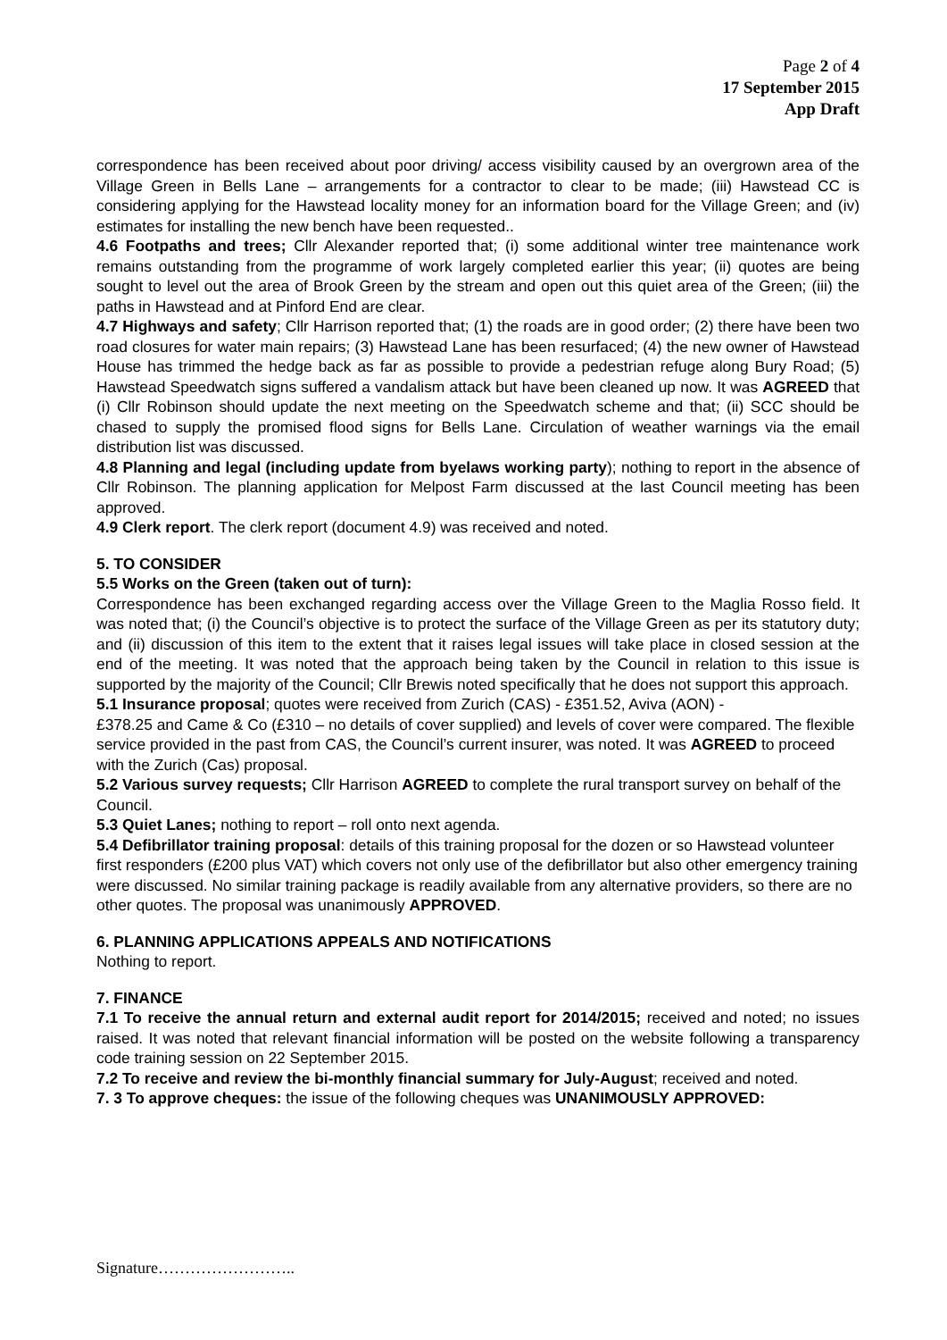Page 2 of 4
17 September 2015
App Draft
correspondence has been received about poor driving/ access visibility caused by an overgrown area of the Village Green in Bells Lane – arrangements for a contractor to clear to be made; (iii) Hawstead CC is considering applying for the Hawstead locality money for an information board for the Village Green; and (iv) estimates for installing the new bench have been requested..
4.6 Footpaths and trees; Cllr Alexander reported that; (i) some additional winter tree maintenance work remains outstanding from the programme of work largely completed earlier this year; (ii) quotes are being sought to level out the area of Brook Green by the stream and open out this quiet area of the Green; (iii) the paths in Hawstead and at Pinford End are clear.
4.7 Highways and safety; Cllr Harrison reported that; (1) the roads are in good order; (2) there have been two road closures for water main repairs; (3) Hawstead Lane has been resurfaced; (4) the new owner of Hawstead House has trimmed the hedge back as far as possible to provide a pedestrian refuge along Bury Road; (5) Hawstead Speedwatch signs suffered a vandalism attack but have been cleaned up now. It was AGREED that (i) Cllr Robinson should update the next meeting on the Speedwatch scheme and that; (ii) SCC should be chased to supply the promised flood signs for Bells Lane. Circulation of weather warnings via the email distribution list was discussed.
4.8 Planning and legal (including update from byelaws working party); nothing to report in the absence of Cllr Robinson. The planning application for Melpost Farm discussed at the last Council meeting has been approved.
4.9 Clerk report. The clerk report (document 4.9) was received and noted.
5. TO CONSIDER
5.5 Works on the Green (taken out of turn):
Correspondence has been exchanged regarding access over the Village Green to the Maglia Rosso field. It was noted that; (i) the Council’s objective is to protect the surface of the Village Green as per its statutory duty; and (ii) discussion of this item to the extent that it raises legal issues will take place in closed session at the end of the meeting. It was noted that the approach being taken by the Council in relation to this issue is supported by the majority of the Council; Cllr Brewis noted specifically that he does not support this approach.
5.1 Insurance proposal; quotes were received from Zurich (CAS) - £351.52, Aviva (AON) -
£378.25 and Came & Co (£310 – no details of cover supplied) and levels of cover were compared. The flexible service provided in the past from CAS, the Council’s current insurer, was noted. It was AGREED to proceed with the Zurich (Cas) proposal.
5.2 Various survey requests; Cllr Harrison AGREED to complete the rural transport survey on behalf of the Council.
5.3 Quiet Lanes; nothing to report – roll onto next agenda.
5.4 Defibrillator training proposal: details of this training proposal for the dozen or so Hawstead volunteer first responders (£200 plus VAT) which covers not only use of the defibrillator but also other emergency training were discussed. No similar training package is readily available from any alternative providers, so there are no other quotes. The proposal was unanimously APPROVED.
6. PLANNING APPLICATIONS APPEALS AND NOTIFICATIONS
Nothing to report.
7. FINANCE
7.1 To receive the annual return and external audit report for 2014/2015; received and noted; no issues raised. It was noted that relevant financial information will be posted on the website following a transparency code training session on 22 September 2015.
7.2 To receive and review the bi-monthly financial summary for July-August; received and noted.
7. 3 To approve cheques: the issue of the following cheques was UNANIMOUSLY APPROVED:
Signature……………………..